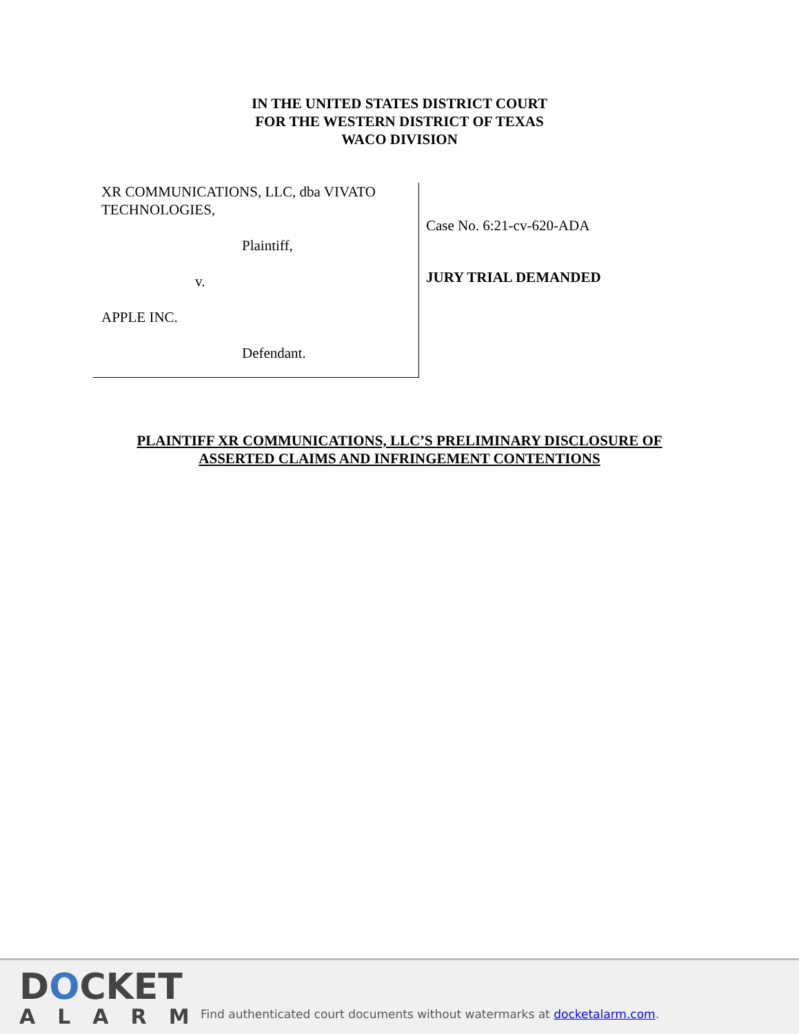IN THE UNITED STATES DISTRICT COURT
FOR THE WESTERN DISTRICT OF TEXAS
WACO DIVISION
XR COMMUNICATIONS, LLC, dba VIVATO TECHNOLOGIES,
Plaintiff,
v.
APPLE INC.
Defendant.
Case No. 6:21-cv-620-ADA
JURY TRIAL DEMANDED
PLAINTIFF XR COMMUNICATIONS, LLC’S PRELIMINARY DISCLOSURE OF
ASSERTED CLAIMS AND INFRINGEMENT CONTENTIONS
DOCKET
ALARM
Find authenticated court documents without watermarks at docketalarm.com.